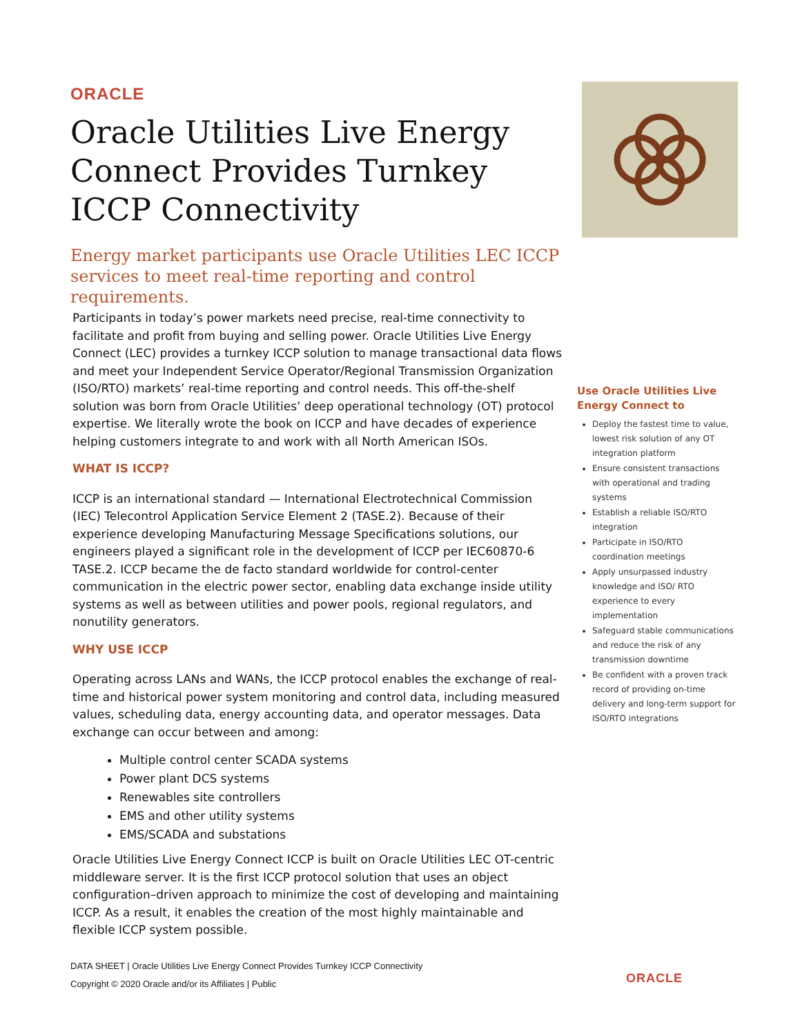ORACLE
Oracle Utilities Live Energy Connect Provides Turnkey ICCP Connectivity
Energy market participants use Oracle Utilities LEC ICCP services to meet real-time reporting and control requirements.
Participants in today’s power markets need precise, real-time connectivity to facilitate and profit from buying and selling power. Oracle Utilities Live Energy Connect (LEC) provides a turnkey ICCP solution to manage transactional data flows and meet your Independent Service Operator/Regional Transmission Organization (ISO/RTO) markets’ real-time reporting and control needs. This off-the-shelf solution was born from Oracle Utilities’ deep operational technology (OT) protocol expertise. We literally wrote the book on ICCP and have decades of experience helping customers integrate to and work with all North American ISOs.
WHAT IS ICCP?
ICCP is an international standard — International Electrotechnical Commission (IEC) Telecontrol Application Service Element 2 (TASE.2). Because of their experience developing Manufacturing Message Specifications solutions, our engineers played a significant role in the development of ICCP per IEC60870-6 TASE.2. ICCP became the de facto standard worldwide for control-center communication in the electric power sector, enabling data exchange inside utility systems as well as between utilities and power pools, regional regulators, and nonutility generators.
WHY USE ICCP
Operating across LANs and WANs, the ICCP protocol enables the exchange of real-time and historical power system monitoring and control data, including measured values, scheduling data, energy accounting data, and operator messages. Data exchange can occur between and among:
Multiple control center SCADA systems
Power plant DCS systems
Renewables site controllers
EMS and other utility systems
EMS/SCADA and substations
Oracle Utilities Live Energy Connect ICCP is built on Oracle Utilities LEC OT-centric middleware server. It is the first ICCP protocol solution that uses an object configuration–driven approach to minimize the cost of developing and maintaining ICCP. As a result, it enables the creation of the most highly maintainable and flexible ICCP system possible.
Use Oracle Utilities Live Energy Connect to
Deploy the fastest time to value, lowest risk solution of any OT integration platform
Ensure consistent transactions with operational and trading systems
Establish a reliable ISO/RTO integration
Participate in ISO/RTO coordination meetings
Apply unsurpassed industry knowledge and ISO/ RTO experience to every implementation
Safeguard stable communications and reduce the risk of any transmission downtime
Be confident with a proven track record of providing on-time delivery and long-term support for ISO/RTO integrations
DATA SHEET | Oracle Utilities Live Energy Connect Provides Turnkey ICCP Connectivity
Copyright © 2020 Oracle and/or its Affiliates | Public
ORACLE